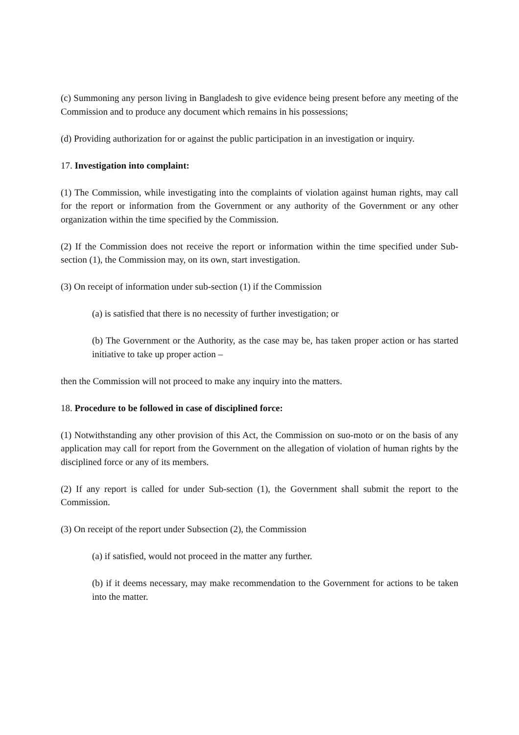(c) Summoning any person living in Bangladesh to give evidence being present before any meeting of the Commission and to produce any document which remains in his possessions;
(d) Providing authorization for or against the public participation in an investigation or inquiry.
17. Investigation into complaint:
(1) The Commission, while investigating into the complaints of violation against human rights, may call for the report or information from the Government or any authority of the Government or any other organization within the time specified by the Commission.
(2) If the Commission does not receive the report or information within the time specified under Sub-section (1), the Commission may, on its own, start investigation.
(3) On receipt of information under sub-section (1) if the Commission
(a) is satisfied that there is no necessity of further investigation; or
(b) The Government or the Authority, as the case may be, has taken proper action or has started initiative to take up proper action –
then the Commission will not proceed to make any inquiry into the matters.
18. Procedure to be followed in case of disciplined force:
(1) Notwithstanding any other provision of this Act, the Commission on suo-moto or on the basis of any application may call for report from the Government on the allegation of violation of human rights by the disciplined force or any of its members.
(2) If any report is called for under Sub-section (1), the Government shall submit the report to the Commission.
(3) On receipt of the report under Subsection (2), the Commission
(a) if satisfied, would not proceed in the matter any further.
(b) if it deems necessary, may make recommendation to the Government for actions to be taken into the matter.